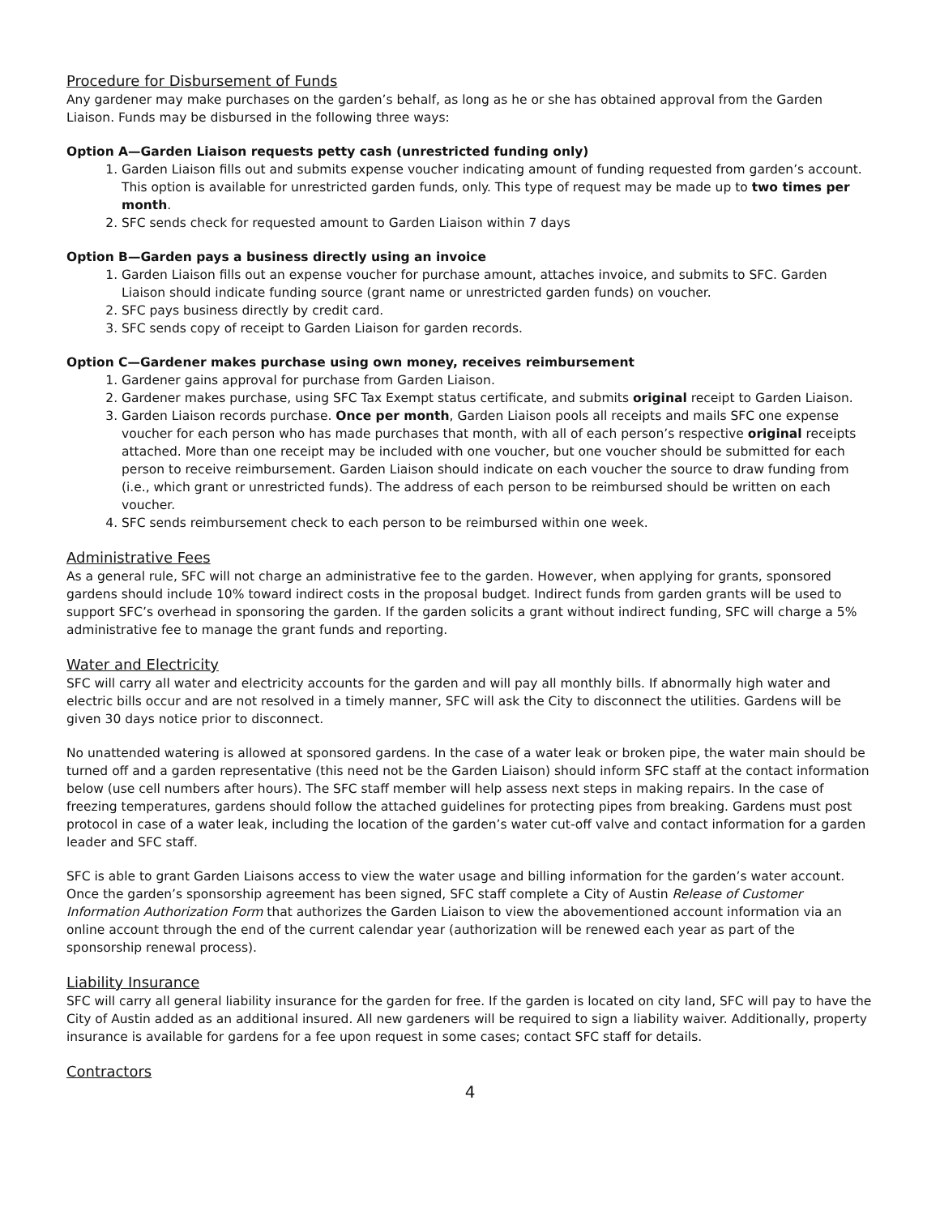Procedure for Disbursement of Funds
Any gardener may make purchases on the garden’s behalf, as long as he or she has obtained approval from the Garden Liaison. Funds may be disbursed in the following three ways:
Option A—Garden Liaison requests petty cash (unrestricted funding only)
1. Garden Liaison fills out and submits expense voucher indicating amount of funding requested from garden’s account. This option is available for unrestricted garden funds, only. This type of request may be made up to two times per month.
2. SFC sends check for requested amount to Garden Liaison within 7 days
Option B—Garden pays a business directly using an invoice
1. Garden Liaison fills out an expense voucher for purchase amount, attaches invoice, and submits to SFC. Garden Liaison should indicate funding source (grant name or unrestricted garden funds) on voucher.
2. SFC pays business directly by credit card.
3. SFC sends copy of receipt to Garden Liaison for garden records.
Option C—Gardener makes purchase using own money, receives reimbursement
1. Gardener gains approval for purchase from Garden Liaison.
2. Gardener makes purchase, using SFC Tax Exempt status certificate, and submits original receipt to Garden Liaison.
3. Garden Liaison records purchase. Once per month, Garden Liaison pools all receipts and mails SFC one expense voucher for each person who has made purchases that month, with all of each person’s respective original receipts attached. More than one receipt may be included with one voucher, but one voucher should be submitted for each person to receive reimbursement. Garden Liaison should indicate on each voucher the source to draw funding from (i.e., which grant or unrestricted funds). The address of each person to be reimbursed should be written on each voucher.
4. SFC sends reimbursement check to each person to be reimbursed within one week.
Administrative Fees
As a general rule, SFC will not charge an administrative fee to the garden. However, when applying for grants, sponsored gardens should include 10% toward indirect costs in the proposal budget. Indirect funds from garden grants will be used to support SFC’s overhead in sponsoring the garden. If the garden solicits a grant without indirect funding, SFC will charge a 5% administrative fee to manage the grant funds and reporting.
Water and Electricity
SFC will carry all water and electricity accounts for the garden and will pay all monthly bills. If abnormally high water and electric bills occur and are not resolved in a timely manner, SFC will ask the City to disconnect the utilities. Gardens will be given 30 days notice prior to disconnect.
No unattended watering is allowed at sponsored gardens. In the case of a water leak or broken pipe, the water main should be turned off and a garden representative (this need not be the Garden Liaison) should inform SFC staff at the contact information below (use cell numbers after hours). The SFC staff member will help assess next steps in making repairs. In the case of freezing temperatures, gardens should follow the attached guidelines for protecting pipes from breaking. Gardens must post protocol in case of a water leak, including the location of the garden’s water cut-off valve and contact information for a garden leader and SFC staff.
SFC is able to grant Garden Liaisons access to view the water usage and billing information for the garden’s water account. Once the garden’s sponsorship agreement has been signed, SFC staff complete a City of Austin Release of Customer Information Authorization Form that authorizes the Garden Liaison to view the abovementioned account information via an online account through the end of the current calendar year (authorization will be renewed each year as part of the sponsorship renewal process).
Liability Insurance
SFC will carry all general liability insurance for the garden for free. If the garden is located on city land, SFC will pay to have the City of Austin added as an additional insured. All new gardeners will be required to sign a liability waiver. Additionally, property insurance is available for gardens for a fee upon request in some cases; contact SFC staff for details.
Contractors
4